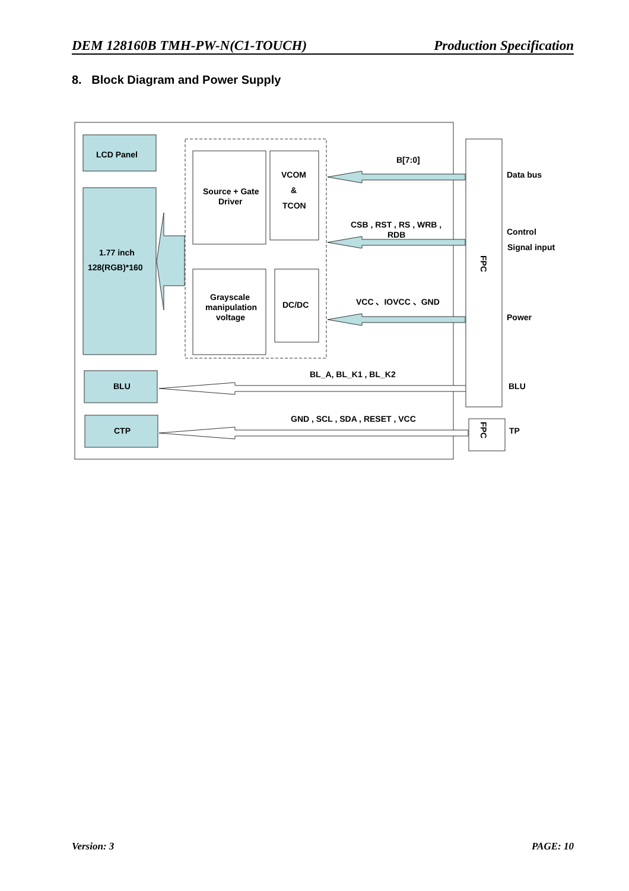DEM 128160B TMH-PW-N(C1-TOUCH) Production Specification
8. Block Diagram and Power Supply
LCD Panel
1.77 inch
128(RGB)*160
Source + Gate
Driver
VCOM
&
TCON
Grayscale
manipulation
voltage
DC/DC
B[7:0]
CSB , RST , RS , WRB ,
RDB
VCC 、IOVCC 、GND
BL_A, BL_K1 , BL_K2
GND , SCL , SDA , RESET , VCC
BLU
CTP
FPC
FPC
Data bus
Control
Signal input
Power
BLU
TP
Version: 3 PAGE: 10